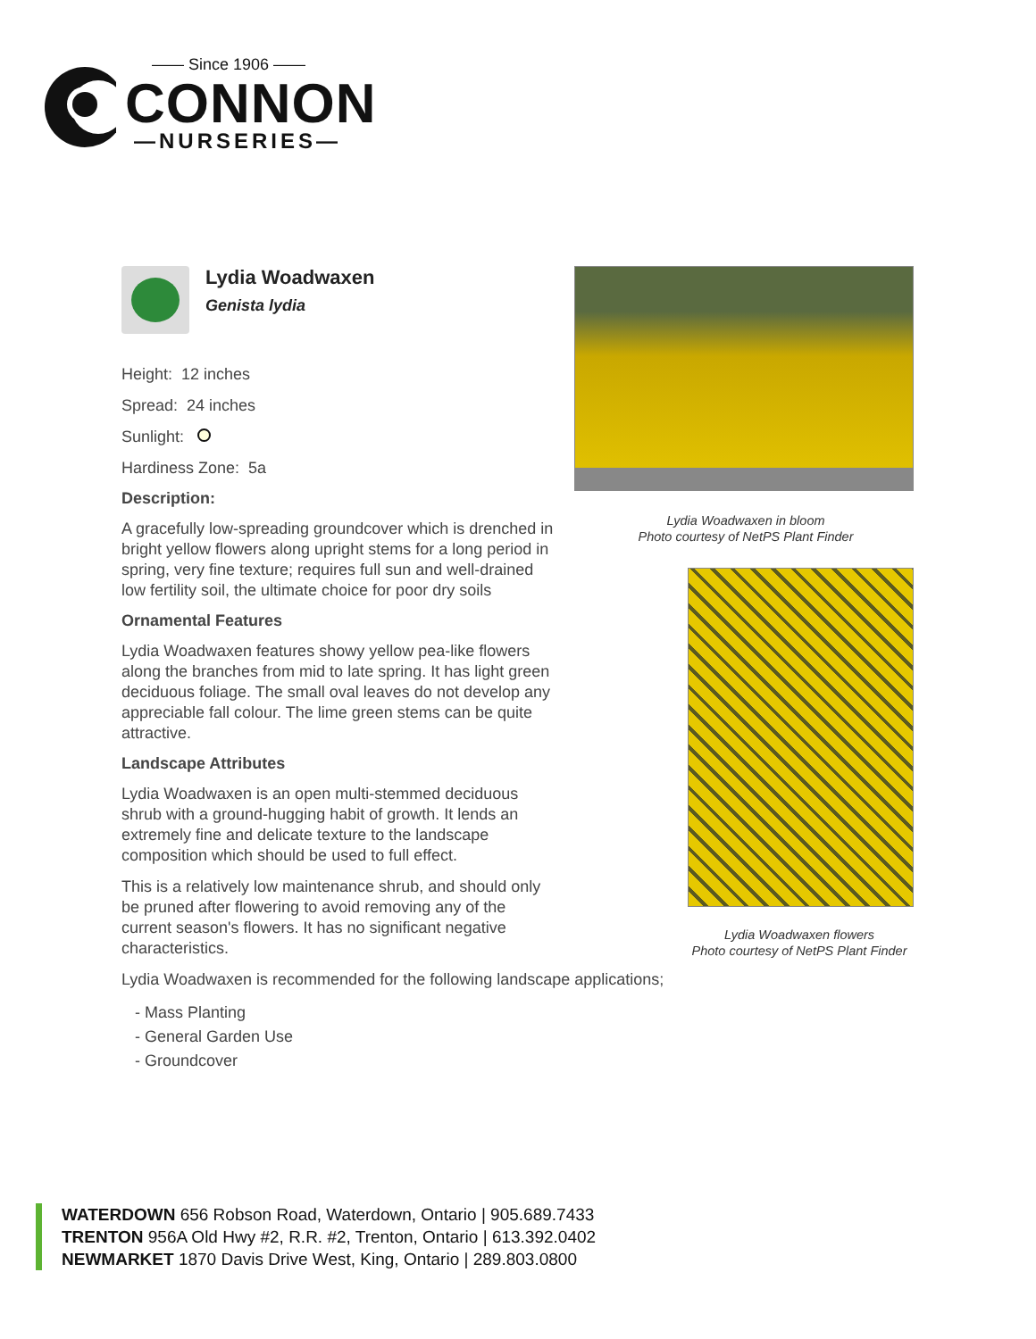—— Since 1906 ——
CONNON
—NURSERIES—
Lydia Woadwaxen
Genista lydia
Height: 12 inches
Spread: 24 inches
Sunlight:
Hardiness Zone: 5a
Description:
A gracefully low-spreading groundcover which is drenched in bright yellow flowers along upright stems for a long period in spring, very fine texture; requires full sun and well-drained low fertility soil, the ultimate choice for poor dry soils
Ornamental Features
Lydia Woadwaxen features showy yellow pea-like flowers along the branches from mid to late spring. It has light green deciduous foliage. The small oval leaves do not develop any appreciable fall colour. The lime green stems can be quite attractive.
Landscape Attributes
Lydia Woadwaxen is an open multi-stemmed deciduous shrub with a ground-hugging habit of growth. It lends an extremely fine and delicate texture to the landscape composition which should be used to full effect.
This is a relatively low maintenance shrub, and should only be pruned after flowering to avoid removing any of the current season's flowers. It has no significant negative characteristics.
Lydia Woadwaxen is recommended for the following landscape applications;
- Mass Planting
- General Garden Use
- Groundcover
Lydia Woadwaxen in bloom
Photo courtesy of NetPS Plant Finder
Lydia Woadwaxen flowers
Photo courtesy of NetPS Plant Finder
WATERDOWN 656 Robson Road, Waterdown, Ontario | 905.689.7433
TRENTON 956A Old Hwy #2, R.R. #2, Trenton, Ontario | 613.392.0402
NEWMARKET 1870 Davis Drive West, King, Ontario | 289.803.0800